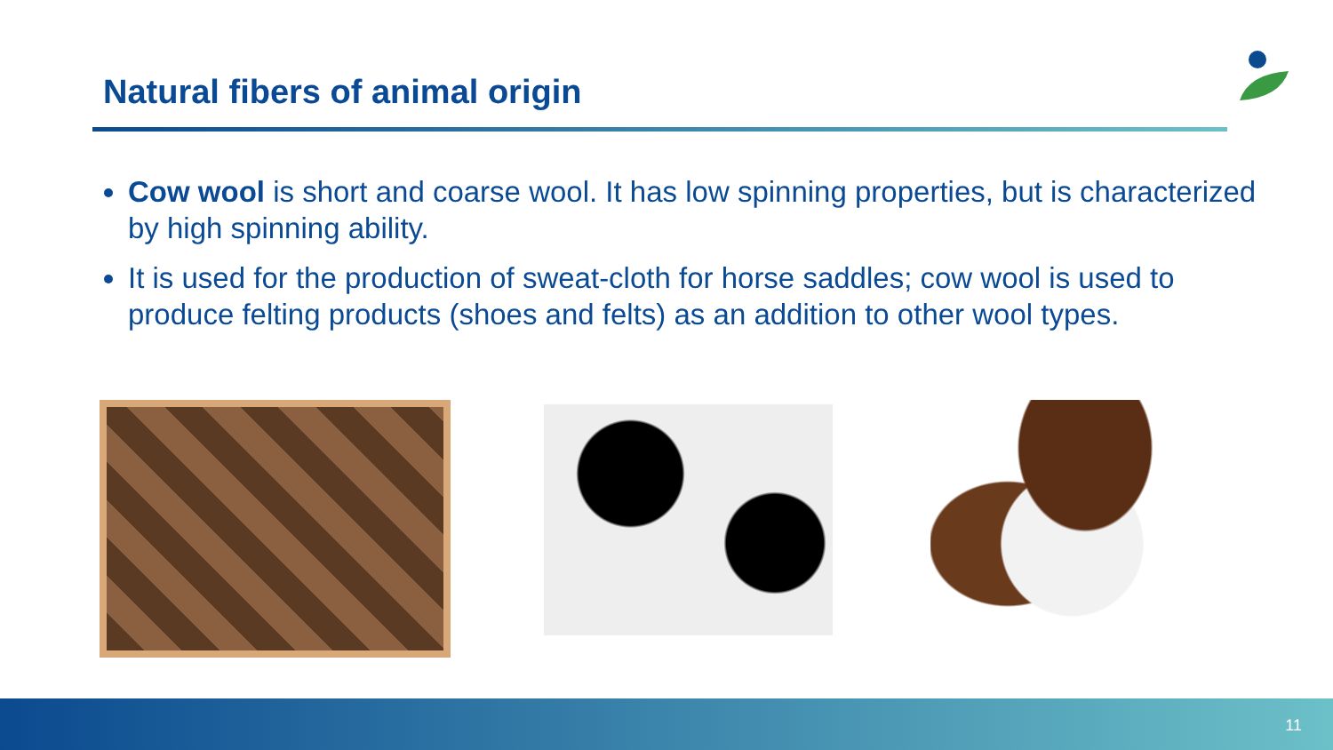Natural fibers of animal origin
Cow wool is short and coarse wool. It has low spinning properties, but is characterized by high spinning ability.
It is used for the production of sweat-cloth for horse saddles; cow wool is used to produce felting products (shoes and felts) as an addition to other wool types.
11